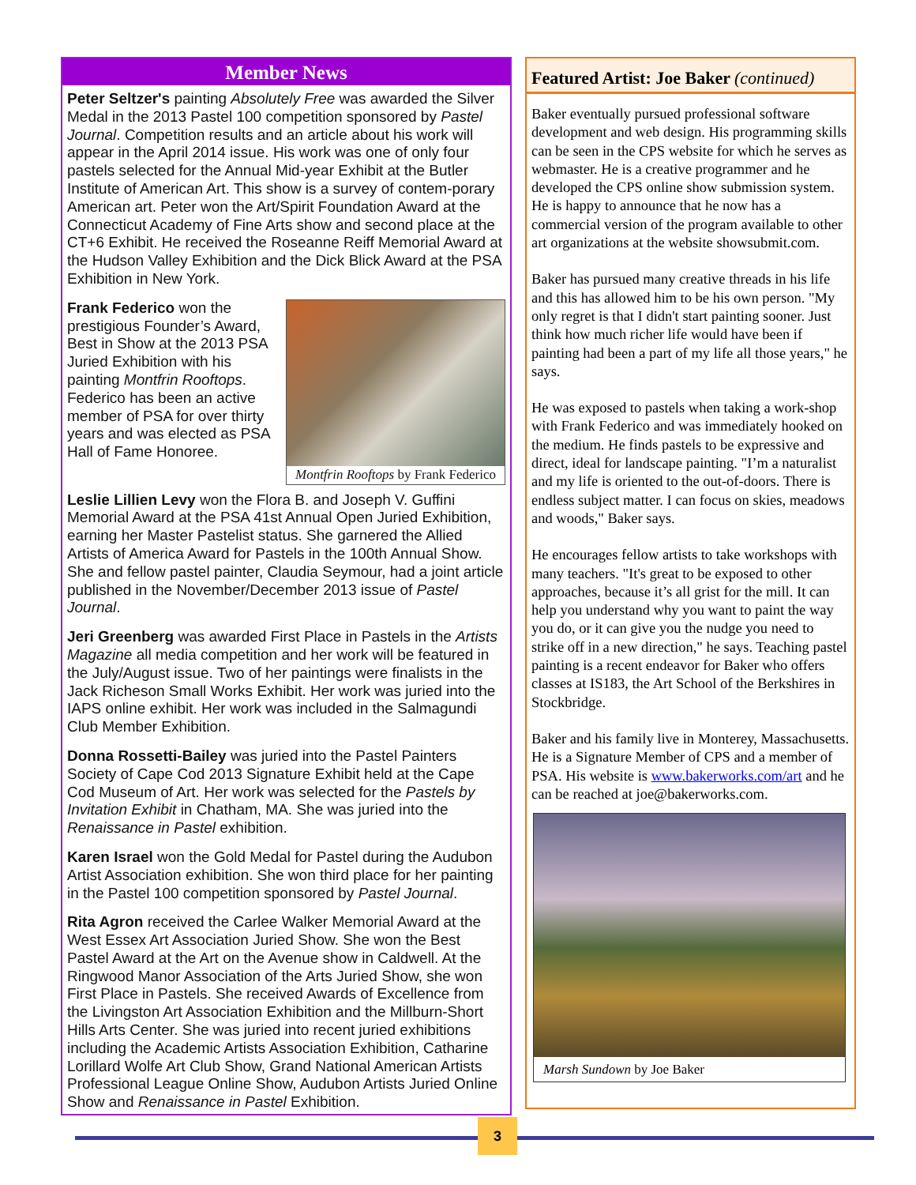Member News
Peter Seltzer's painting Absolutely Free was awarded the Silver Medal in the 2013 Pastel 100 competition sponsored by Pastel Journal. Competition results and an article about his work will appear in the April 2014 issue. His work was one of only four pastels selected for the Annual Mid-year Exhibit at the Butler Institute of American Art. This show is a survey of contem-porary American art. Peter won the Art/Spirit Foundation Award at the Connecticut Academy of Fine Arts show and second place at the CT+6 Exhibit. He received the Roseanne Reiff Memorial Award at the Hudson Valley Exhibition and the Dick Blick Award at the PSA Exhibition in New York.
Montfrin Rooftops by Frank Federico
Frank Federico won the prestigious Founder’s Award, Best in Show at the 2013 PSA Juried Exhibition with his painting Montfrin Rooftops. Federico has been an active member of PSA for over thirty years and was elected as PSA Hall of Fame Honoree.
Leslie Lillien Levy won the Flora B. and Joseph V. Guffini Memorial Award at the PSA 41st Annual Open Juried Exhibition, earning her Master Pastelist status. She garnered the Allied Artists of America Award for Pastels in the 100th Annual Show. She and fellow pastel painter, Claudia Seymour, had a joint article published in the November/December 2013 issue of Pastel Journal.
Jeri Greenberg was awarded First Place in Pastels in the Artists Magazine all media competition and her work will be featured in the July/August issue. Two of her paintings were finalists in the Jack Richeson Small Works Exhibit. Her work was juried into the IAPS online exhibit. Her work was included in the Salmagundi Club Member Exhibition.
Donna Rossetti-Bailey was juried into the Pastel Painters Society of Cape Cod 2013 Signature Exhibit held at the Cape Cod Museum of Art. Her work was selected for the Pastels by Invitation Exhibit in Chatham, MA. She was juried into the Renaissance in Pastel exhibition.
Karen Israel won the Gold Medal for Pastel during the Audubon Artist Association exhibition. She won third place for her painting in the Pastel 100 competition sponsored by Pastel Journal.
Rita Agron received the Carlee Walker Memorial Award at the West Essex Art Association Juried Show. She won the Best Pastel Award at the Art on the Avenue show in Caldwell. At the Ringwood Manor Association of the Arts Juried Show, she won First Place in Pastels. She received Awards of Excellence from the Livingston Art Association Exhibition and the Millburn-Short Hills Arts Center. She was juried into recent juried exhibitions including the Academic Artists Association Exhibition, Catharine Lorillard Wolfe Art Club Show, Grand National American Artists Professional League Online Show, Audubon Artists Juried Online Show and Renaissance in Pastel Exhibition.
Featured Artist: Joe Baker (continued)
Baker eventually pursued professional software development and web design. His programming skills can be seen in the CPS website for which he serves as webmaster. He is a creative programmer and he developed the CPS online show submission system. He is happy to announce that he now has a commercial version of the program available to other art organizations at the website showsubmit.com.
Baker has pursued many creative threads in his life and this has allowed him to be his own person. "My only regret is that I didn't start painting sooner. Just think how much richer life would have been if painting had been a part of my life all those years," he says.
He was exposed to pastels when taking a work-shop with Frank Federico and was immediately hooked on the medium. He finds pastels to be expressive and direct, ideal for landscape painting. "I’m a naturalist and my life is oriented to the out-of-doors. There is endless subject matter. I can focus on skies, meadows and woods," Baker says.
He encourages fellow artists to take workshops with many teachers. "It's great to be exposed to other approaches, because it’s all grist for the mill. It can help you understand why you want to paint the way you do, or it can give you the nudge you need to strike off in a new direction," he says. Teaching pastel painting is a recent endeavor for Baker who offers classes at IS183, the Art School of the Berkshires in Stockbridge.
Baker and his family live in Monterey, Massachusetts. He is a Signature Member of CPS and a member of PSA. His website is www.bakerworks.com/art and he can be reached at joe@bakerworks.com.
Marsh Sundown by Joe Baker
3